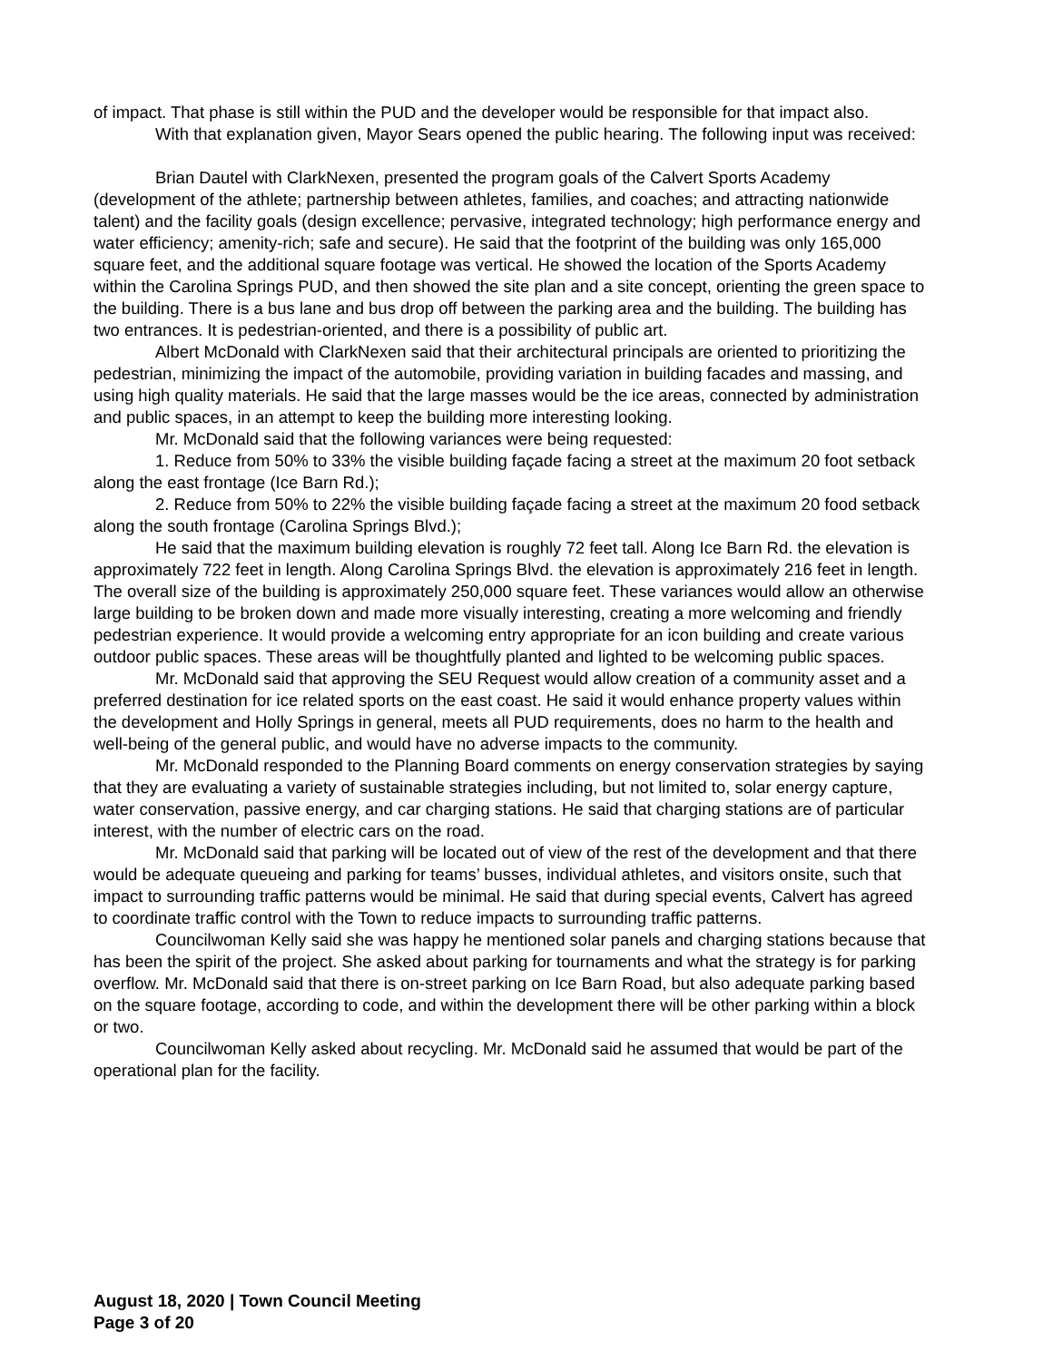of impact. That phase is still within the PUD and the developer would be responsible for that impact also.
With that explanation given, Mayor Sears opened the public hearing. The following input was received:
Brian Dautel with ClarkNexen, presented the program goals of the Calvert Sports Academy (development of the athlete; partnership between athletes, families, and coaches; and attracting nationwide talent) and the facility goals (design excellence; pervasive, integrated technology; high performance energy and water efficiency; amenity-rich; safe and secure). He said that the footprint of the building was only 165,000 square feet, and the additional square footage was vertical. He showed the location of the Sports Academy within the Carolina Springs PUD, and then showed the site plan and a site concept, orienting the green space to the building. There is a bus lane and bus drop off between the parking area and the building. The building has two entrances. It is pedestrian-oriented, and there is a possibility of public art.
Albert McDonald with ClarkNexen said that their architectural principals are oriented to prioritizing the pedestrian, minimizing the impact of the automobile, providing variation in building facades and massing, and using high quality materials. He said that the large masses would be the ice areas, connected by administration and public spaces, in an attempt to keep the building more interesting looking.
Mr. McDonald said that the following variances were being requested:
1. Reduce from 50% to 33% the visible building façade facing a street at the maximum 20 foot setback along the east frontage (Ice Barn Rd.);
2. Reduce from 50% to 22% the visible building façade facing a street at the maximum 20 food setback along the south frontage (Carolina Springs Blvd.);
He said that the maximum building elevation is roughly 72 feet tall. Along Ice Barn Rd. the elevation is approximately 722 feet in length. Along Carolina Springs Blvd. the elevation is approximately 216 feet in length. The overall size of the building is approximately 250,000 square feet. These variances would allow an otherwise large building to be broken down and made more visually interesting, creating a more welcoming and friendly pedestrian experience. It would provide a welcoming entry appropriate for an icon building and create various outdoor public spaces. These areas will be thoughtfully planted and lighted to be welcoming public spaces.
Mr. McDonald said that approving the SEU Request would allow creation of a community asset and a preferred destination for ice related sports on the east coast. He said it would enhance property values within the development and Holly Springs in general, meets all PUD requirements, does no harm to the health and well-being of the general public, and would have no adverse impacts to the community.
Mr. McDonald responded to the Planning Board comments on energy conservation strategies by saying that they are evaluating a variety of sustainable strategies including, but not limited to, solar energy capture, water conservation, passive energy, and car charging stations. He said that charging stations are of particular interest, with the number of electric cars on the road.
Mr. McDonald said that parking will be located out of view of the rest of the development and that there would be adequate queueing and parking for teams’ busses, individual athletes, and visitors onsite, such that impact to surrounding traffic patterns would be minimal. He said that during special events, Calvert has agreed to coordinate traffic control with the Town to reduce impacts to surrounding traffic patterns.
Councilwoman Kelly said she was happy he mentioned solar panels and charging stations because that has been the spirit of the project. She asked about parking for tournaments and what the strategy is for parking overflow. Mr. McDonald said that there is on-street parking on Ice Barn Road, but also adequate parking based on the square footage, according to code, and within the development there will be other parking within a block or two.
Councilwoman Kelly asked about recycling. Mr. McDonald said he assumed that would be part of the operational plan for the facility.
August 18, 2020 | Town Council Meeting
Page 3 of 20